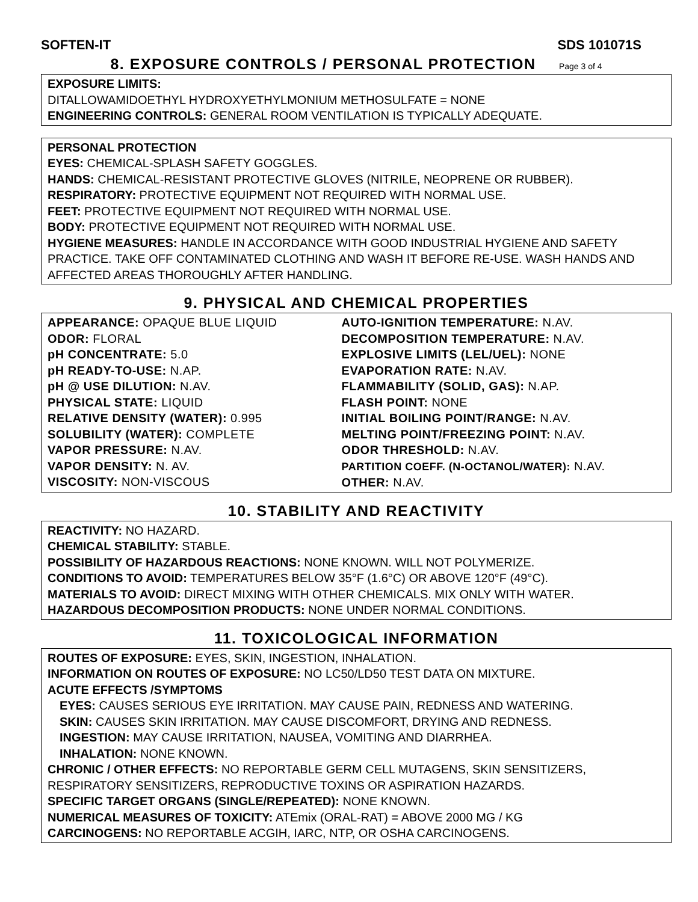SOFTEN-IT SDS 101071S
8. EXPOSURE CONTROLS / PERSONAL PROTECTION Page 3 of 4
EXPOSURE LIMITS:
DITALLOWAMIDOETHYL HYDROXYETHYLMONIUM METHOSULFATE = NONE
ENGINEERING CONTROLS: GENERAL ROOM VENTILATION IS TYPICALLY ADEQUATE.
PERSONAL PROTECTION
EYES: CHEMICAL-SPLASH SAFETY GOGGLES.
HANDS: CHEMICAL-RESISTANT PROTECTIVE GLOVES (NITRILE, NEOPRENE OR RUBBER).
RESPIRATORY: PROTECTIVE EQUIPMENT NOT REQUIRED WITH NORMAL USE.
FEET: PROTECTIVE EQUIPMENT NOT REQUIRED WITH NORMAL USE.
BODY: PROTECTIVE EQUIPMENT NOT REQUIRED WITH NORMAL USE.
HYGIENE MEASURES: HANDLE IN ACCORDANCE WITH GOOD INDUSTRIAL HYGIENE AND SAFETY PRACTICE. TAKE OFF CONTAMINATED CLOTHING AND WASH IT BEFORE RE-USE. WASH HANDS AND AFFECTED AREAS THOROUGHLY AFTER HANDLING.
9. PHYSICAL AND CHEMICAL PROPERTIES
| APPEARANCE: OPAQUE BLUE LIQUID ODOR: FLORAL pH CONCENTRATE: 5.0 pH READY-TO-USE: N.AP. pH @ USE DILUTION: N.AV. PHYSICAL STATE: LIQUID RELATIVE DENSITY (WATER): 0.995 SOLUBILITY (WATER): COMPLETE VAPOR PRESSURE: N.AV. VAPOR DENSITY: N. AV. VISCOSITY: NON-VISCOUS | AUTO-IGNITION TEMPERATURE: N.AV. DECOMPOSITION TEMPERATURE: N.AV. EXPLOSIVE LIMITS (LEL/UEL): NONE EVAPORATION RATE: N.AV. FLAMMABILITY (SOLID, GAS): N.AP. FLASH POINT: NONE INITIAL BOILING POINT/RANGE: N.AV. MELTING POINT/FREEZING POINT: N.AV. ODOR THRESHOLD: N.AV. PARTITION COEFF. (N-OCTANOL/WATER): N.AV. OTHER: N.AV. |
10. STABILITY AND REACTIVITY
REACTIVITY: NO HAZARD.
CHEMICAL STABILITY: STABLE.
POSSIBILITY OF HAZARDOUS REACTIONS: NONE KNOWN. WILL NOT POLYMERIZE.
CONDITIONS TO AVOID: TEMPERATURES BELOW 35°F (1.6°C) OR ABOVE 120°F (49°C).
MATERIALS TO AVOID: DIRECT MIXING WITH OTHER CHEMICALS. MIX ONLY WITH WATER.
HAZARDOUS DECOMPOSITION PRODUCTS: NONE UNDER NORMAL CONDITIONS.
11. TOXICOLOGICAL INFORMATION
ROUTES OF EXPOSURE: EYES, SKIN, INGESTION, INHALATION.
INFORMATION ON ROUTES OF EXPOSURE: NO LC50/LD50 TEST DATA ON MIXTURE.
ACUTE EFFECTS /SYMPTOMS
EYES: CAUSES SERIOUS EYE IRRITATION. MAY CAUSE PAIN, REDNESS AND WATERING.
SKIN: CAUSES SKIN IRRITATION. MAY CAUSE DISCOMFORT, DRYING AND REDNESS.
INGESTION: MAY CAUSE IRRITATION, NAUSEA, VOMITING AND DIARRHEA.
INHALATION: NONE KNOWN.
CHRONIC / OTHER EFFECTS: NO REPORTABLE GERM CELL MUTAGENS, SKIN SENSITIZERS, RESPIRATORY SENSITIZERS, REPRODUCTIVE TOXINS OR ASPIRATION HAZARDS.
SPECIFIC TARGET ORGANS (SINGLE/REPEATED): NONE KNOWN.
NUMERICAL MEASURES OF TOXICITY: ATEmix (ORAL-RAT) = ABOVE 2000 MG / KG
CARCINOGENS: NO REPORTABLE ACGIH, IARC, NTP, OR OSHA CARCINOGENS.